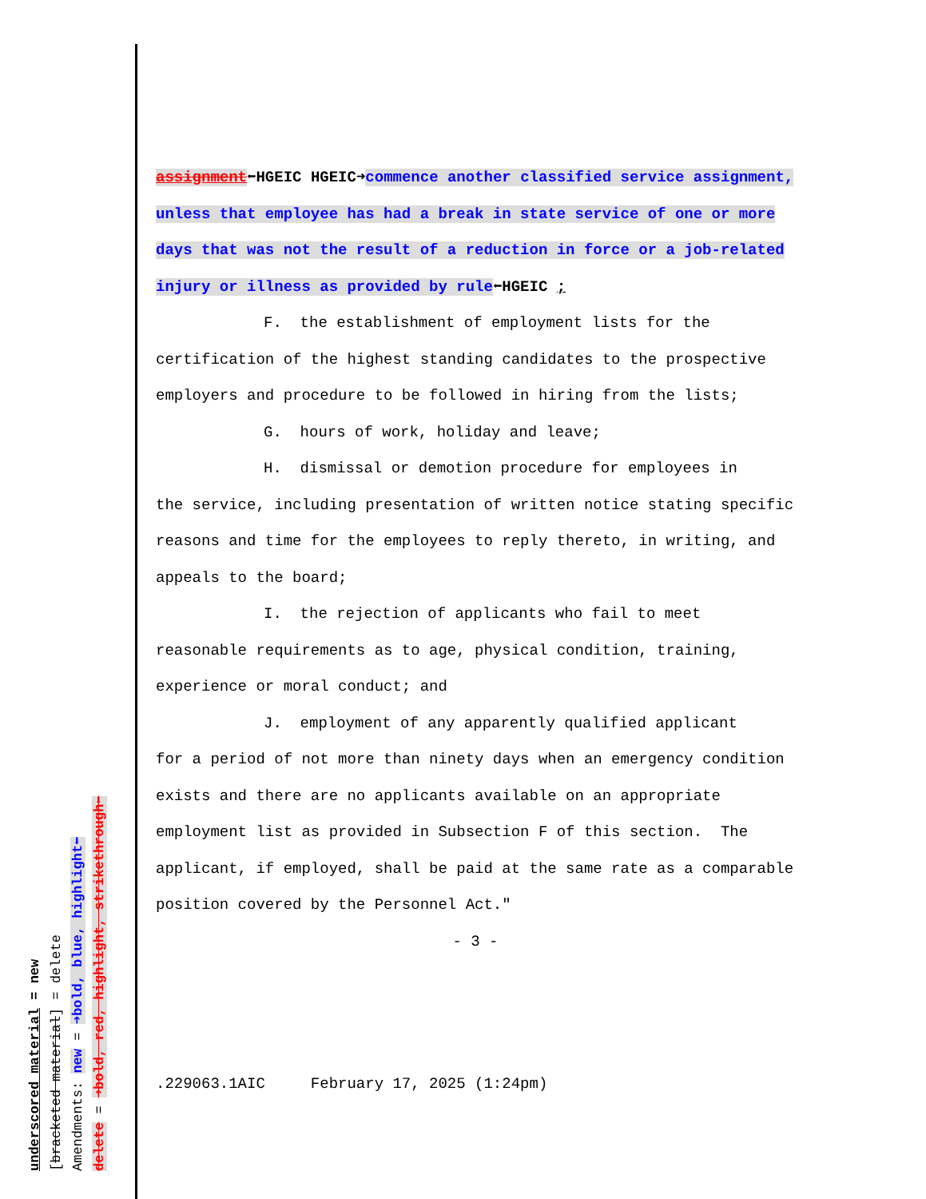underscored material = new
[bracketed material] = delete
Amendments: new = ➜bold, blue, highlight⬅
delete = ➜bold, red, highlight, strikethrough⬅
assignment⬅HGEIC HGEIC➜commence another classified service assignment, unless that employee has had a break in state service of one or more days that was not the result of a reduction in force or a job-related injury or illness as provided by rule⬅HGEIC ;
F. the establishment of employment lists for the
certification of the highest standing candidates to the prospective employers and procedure to be followed in hiring from the lists;
G. hours of work, holiday and leave;
H. dismissal or demotion procedure for employees in
the service, including presentation of written notice stating specific reasons and time for the employees to reply thereto, in writing, and appeals to the board;
I. the rejection of applicants who fail to meet
reasonable requirements as to age, physical condition, training, experience or moral conduct; and
J. employment of any apparently qualified applicant
for a period of not more than ninety days when an emergency condition exists and there are no applicants available on an appropriate employment list as provided in Subsection F of this section. The applicant, if employed, shall be paid at the same rate as a comparable position covered by the Personnel Act."
- 3 -
.229063.1AIC February 17, 2025 (1:24pm)